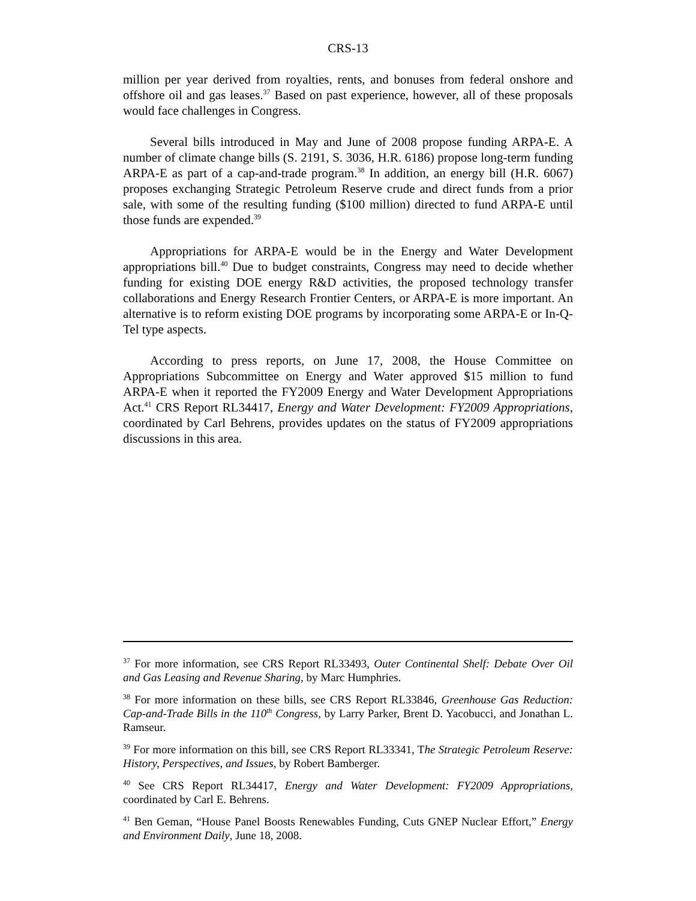CRS-13
million per year derived from royalties, rents, and bonuses from federal onshore and offshore oil and gas leases.<sup>37</sup> Based on past experience, however, all of these proposals would face challenges in Congress.
Several bills introduced in May and June of 2008 propose funding ARPA-E. A number of climate change bills (S. 2191, S. 3036, H.R. 6186) propose long-term funding ARPA-E as part of a cap-and-trade program.<sup>38</sup> In addition, an energy bill (H.R. 6067) proposes exchanging Strategic Petroleum Reserve crude and direct funds from a prior sale, with some of the resulting funding ($100 million) directed to fund ARPA-E until those funds are expended.<sup>39</sup>
Appropriations for ARPA-E would be in the Energy and Water Development appropriations bill.<sup>40</sup> Due to budget constraints, Congress may need to decide whether funding for existing DOE energy R&D activities, the proposed technology transfer collaborations and Energy Research Frontier Centers, or ARPA-E is more important. An alternative is to reform existing DOE programs by incorporating some ARPA-E or In-Q-Tel type aspects.
According to press reports, on June 17, 2008, the House Committee on Appropriations Subcommittee on Energy and Water approved $15 million to fund ARPA-E when it reported the FY2009 Energy and Water Development Appropriations Act.<sup>41</sup> CRS Report RL34417, Energy and Water Development: FY2009 Appropriations, coordinated by Carl Behrens, provides updates on the status of FY2009 appropriations discussions in this area.
<sup>37</sup> For more information, see CRS Report RL33493, Outer Continental Shelf: Debate Over Oil and Gas Leasing and Revenue Sharing, by Marc Humphries.
<sup>38</sup> For more information on these bills, see CRS Report RL33846, Greenhouse Gas Reduction: Cap-and-Trade Bills in the 110<sup>th</sup> Congress, by Larry Parker, Brent D. Yacobucci, and Jonathan L. Ramseur.
<sup>39</sup> For more information on this bill, see CRS Report RL33341, The Strategic Petroleum Reserve: History, Perspectives, and Issues, by Robert Bamberger.
<sup>40</sup> See CRS Report RL34417, Energy and Water Development: FY2009 Appropriations, coordinated by Carl E. Behrens.
<sup>41</sup> Ben Geman, “House Panel Boosts Renewables Funding, Cuts GNEP Nuclear Effort,” Energy and Environment Daily, June 18, 2008.